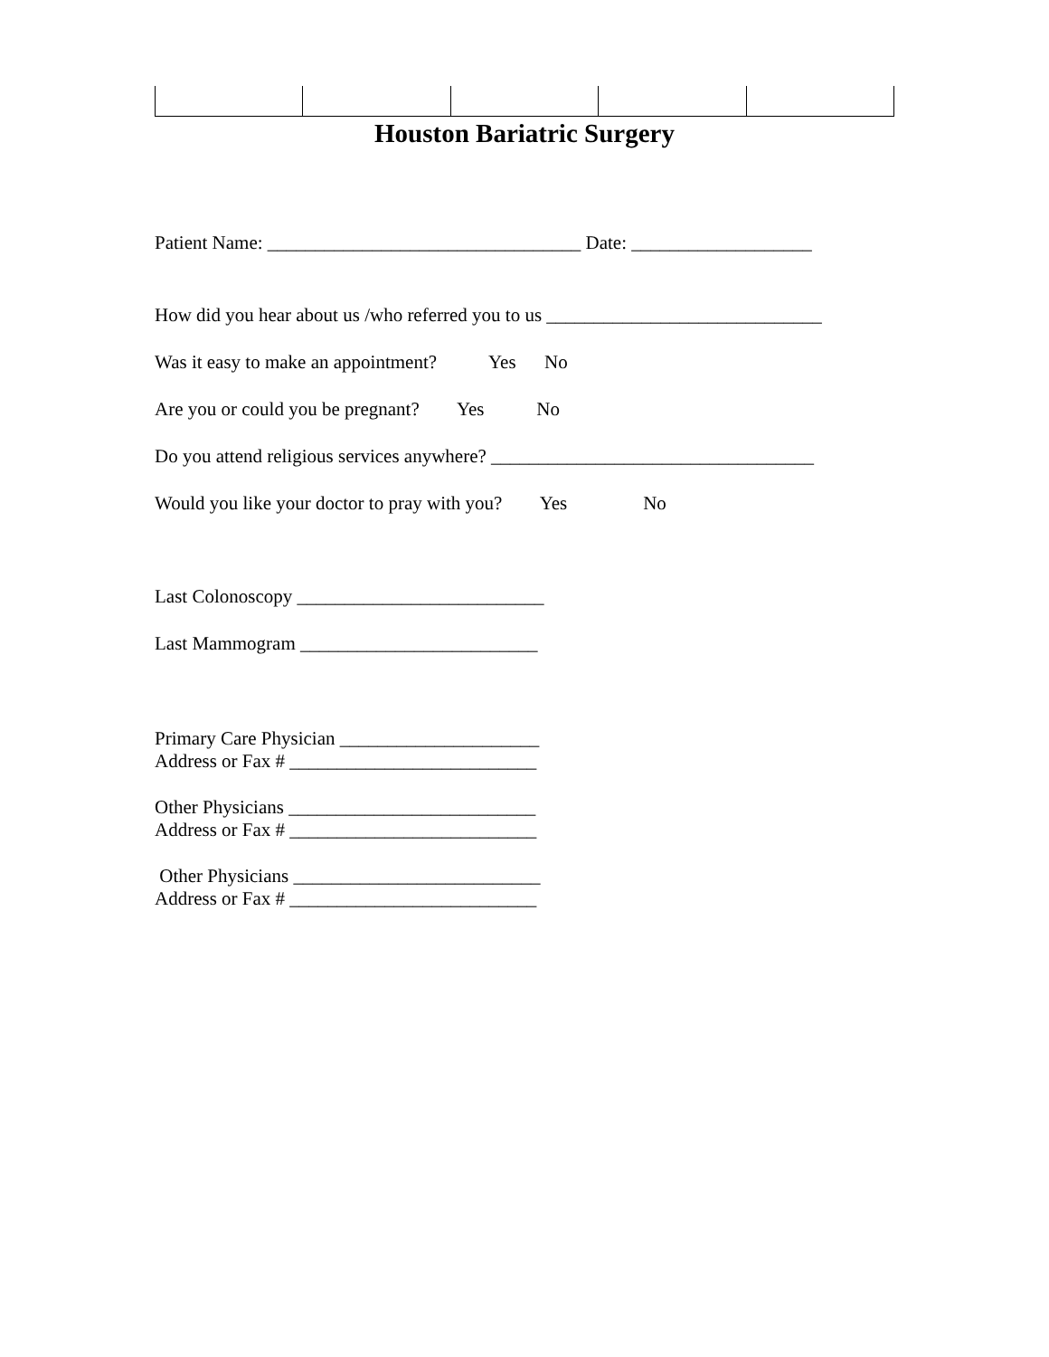Houston Bariatric Surgery
Patient Name: _________________________________ Date: ___________________
How did you hear about us /who referred you to us _____________________________
Was it easy to make an appointment? Yes No
Are you or could you be pregnant? Yes No
Do you attend religious services anywhere? __________________________________
Would you like your doctor to pray with you? Yes No
Last Colonoscopy __________________________
Last Mammogram _________________________
Primary Care Physician _____________________
Address or Fax # __________________________
Other Physicians __________________________
Address or Fax # __________________________
Other Physicians __________________________
Address or Fax # __________________________